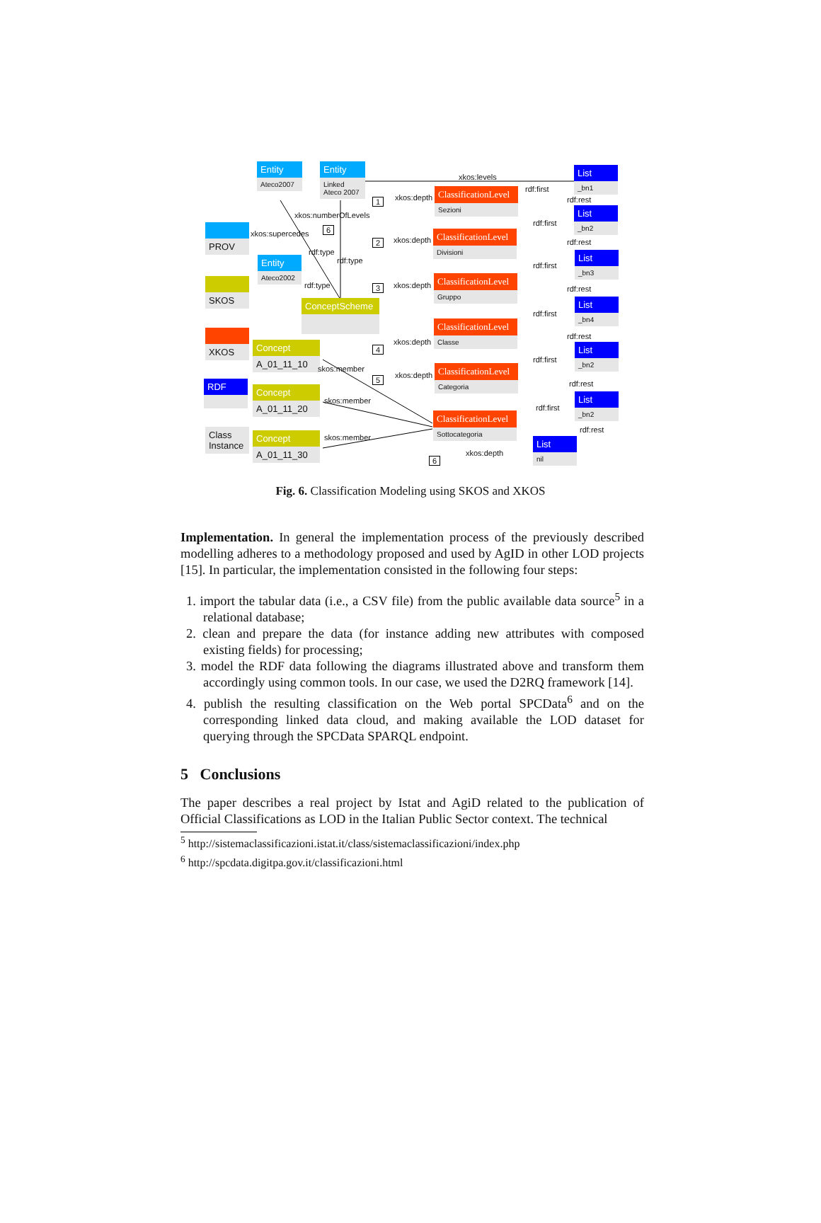Entity
Ateco2007
Entity
Linked Ateco 2007
PROV
Entity
Ateco2002
SKOS
ConceptScheme
XKOS
RDF
Class
Instance
Concept
A_01_11_10
Concept
A_01_11_20
Concept
A_01_11_30
ClassificationLevel
Sezioni
ClassificationLevel
Divisioni
ClassificationLevel
Gruppo
ClassificationLevel
Classe
ClassificationLevel
Categoria
ClassificationLevel
Sottocategoria
List
_bn1
List
_bn2
List
_bn3
List
_bn4
List
_bn2
List
_bn2
List
nil
xkos:levels
xkos:depth 1
xkos:numberOfLevels
6 xkos:supercedes
rdf:type
rdf:type
rdf:type
xkos:depth 2
xkos:depth 3
xkos:depth
4
xkos:depth 5
skos:member
skos:member
skos:member
xkos:depth
6
rdf:first
rdf:rest
rdf:first
rdf:rest
rdf:first
rdf:rest
rdf:first
rdf:rest
rdf:first
rdf:rest
rdf:first
rdf:rest
Fig. 6. Classification Modeling using SKOS and XKOS
Implementation. In general the implementation process of the previously described modelling adheres to a methodology proposed and used by AgID in other LOD projects [15]. In particular, the implementation consisted in the following four steps:
1. import the tabular data (i.e., a CSV file) from the public available data source<sup>5</sup> in a relational database;
2. clean and prepare the data (for instance adding new attributes with composed existing fields) for processing;
3. model the RDF data following the diagrams illustrated above and transform them accordingly using common tools. In our case, we used the D2RQ framework [14].
4. publish the resulting classification on the Web portal SPCData<sup>6</sup> and on the corresponding linked data cloud, and making available the LOD dataset for querying through the SPCData SPARQL endpoint.
5 Conclusions
The paper describes a real project by Istat and AgiD related to the publication of Official Classifications as LOD in the Italian Public Sector context. The technical
<sup>5</sup> http://sistemaclassificazioni.istat.it/class/sistemaclassificazioni/index.php
<sup>6</sup> http://spcdata.digitpa.gov.it/classificazioni.html